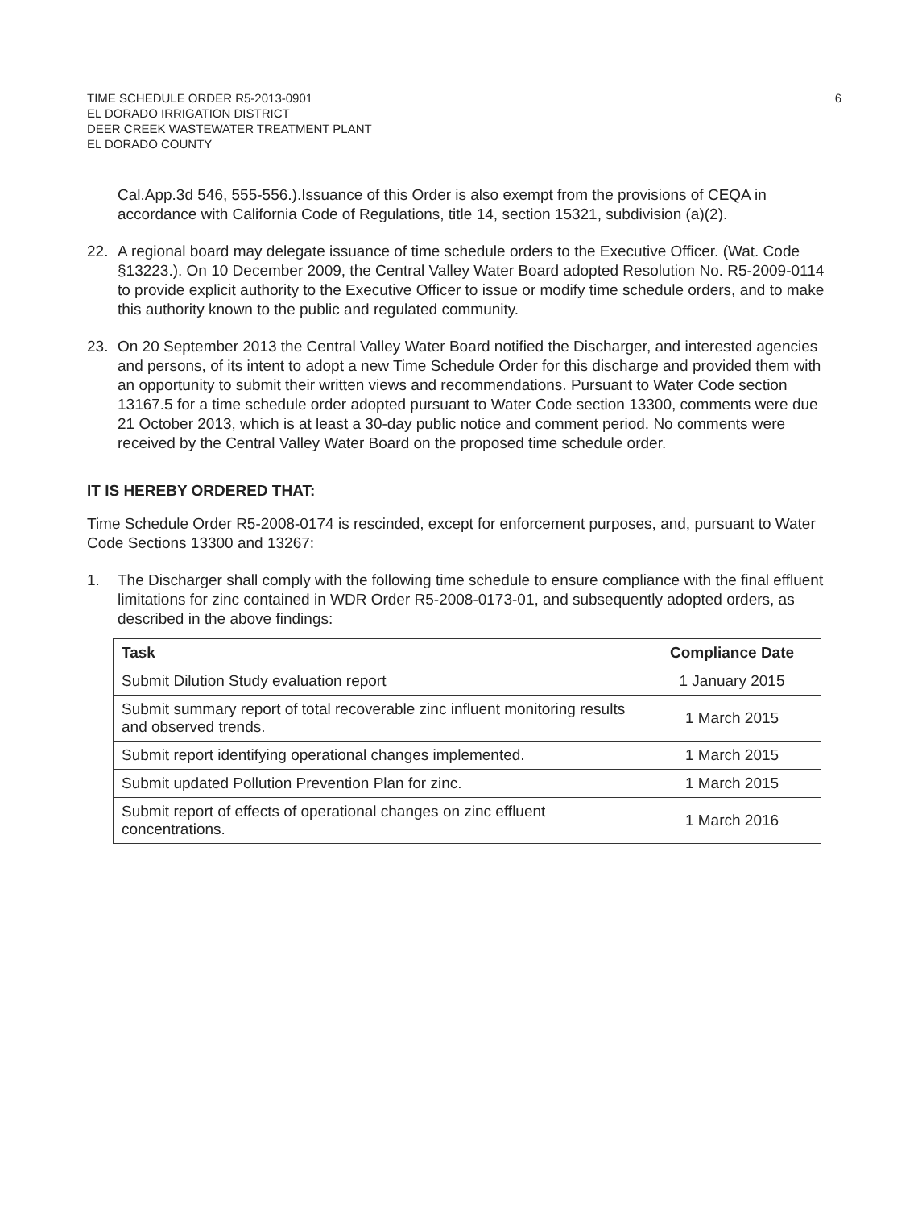TIME SCHEDULE ORDER R5-2013-0901
EL DORADO IRRIGATION DISTRICT
DEER CREEK WASTEWATER TREATMENT PLANT
EL DORADO COUNTY
6
Cal.App.3d 546, 555-556.).Issuance of this Order is also exempt from the provisions of CEQA in accordance with California Code of Regulations, title 14, section 15321, subdivision (a)(2).
22. A regional board may delegate issuance of time schedule orders to the Executive Officer. (Wat. Code §13223.). On 10 December 2009, the Central Valley Water Board adopted Resolution No. R5-2009-0114 to provide explicit authority to the Executive Officer to issue or modify time schedule orders, and to make this authority known to the public and regulated community.
23. On 20 September 2013 the Central Valley Water Board notified the Discharger, and interested agencies and persons, of its intent to adopt a new Time Schedule Order for this discharge and provided them with an opportunity to submit their written views and recommendations. Pursuant to Water Code section 13167.5 for a time schedule order adopted pursuant to Water Code section 13300, comments were due 21 October 2013, which is at least a 30-day public notice and comment period. No comments were received by the Central Valley Water Board on the proposed time schedule order.
IT IS HEREBY ORDERED THAT:
Time Schedule Order R5-2008-0174 is rescinded, except for enforcement purposes, and, pursuant to Water Code Sections 13300 and 13267:
1. The Discharger shall comply with the following time schedule to ensure compliance with the final effluent limitations for zinc contained in WDR Order R5-2008-0173-01, and subsequently adopted orders, as described in the above findings:
| Task | Compliance Date |
| --- | --- |
| Submit Dilution Study evaluation report | 1 January 2015 |
| Submit summary report of total recoverable zinc influent monitoring results and observed trends. | 1 March 2015 |
| Submit report identifying operational changes implemented. | 1 March 2015 |
| Submit updated Pollution Prevention Plan for zinc. | 1 March 2015 |
| Submit report of effects of operational changes on zinc effluent concentrations. | 1 March 2016 |